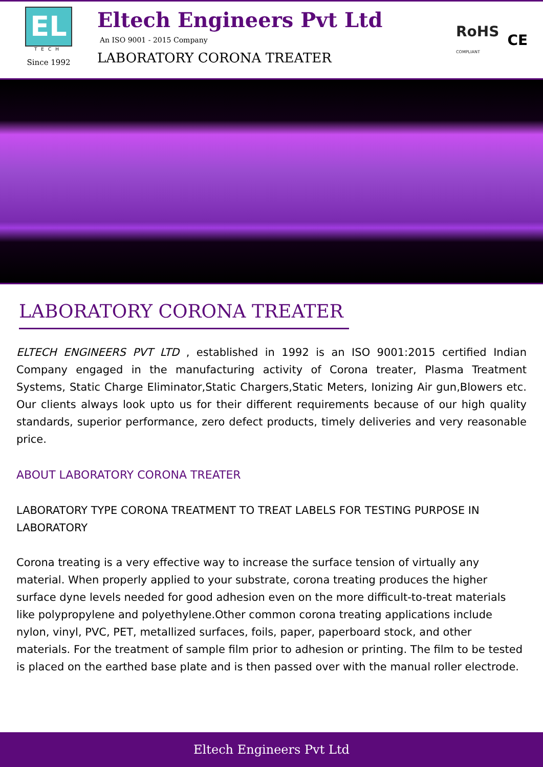EL
TECH
Since 1992
Eltech Engineers Pvt Ltd
An ISO 9001 - 2015 Company
LABORATORY CORONA TREATER
RoHS
COMPLIANT CE
LABORATORY CORONA TREATER
ELTECH ENGINEERS PVT LTD , established in 1992 is an ISO 9001:2015 certified Indian Company engaged in the manufacturing activity of Corona treater, Plasma Treatment Systems, Static Charge Eliminator,Static Chargers,Static Meters, Ionizing Air gun,Blowers etc. Our clients always look upto us for their different requirements because of our high quality standards, superior performance, zero defect products, timely deliveries and very reasonable price.
ABOUT LABORATORY CORONA TREATER
LABORATORY TYPE CORONA TREATMENT TO TREAT LABELS FOR TESTING PURPOSE IN LABORATORY
Corona treating is a very effective way to increase the surface tension of virtually any material. When properly applied to your substrate, corona treating produces the higher surface dyne levels needed for good adhesion even on the more difficult-to-treat materials like polypropylene and polyethylene.Other common corona treating applications include nylon, vinyl, PVC, PET, metallized surfaces, foils, paper, paperboard stock, and other materials. For the treatment of sample film prior to adhesion or printing. The film to be tested is placed on the earthed base plate and is then passed over with the manual roller electrode.
Eltech Engineers Pvt Ltd